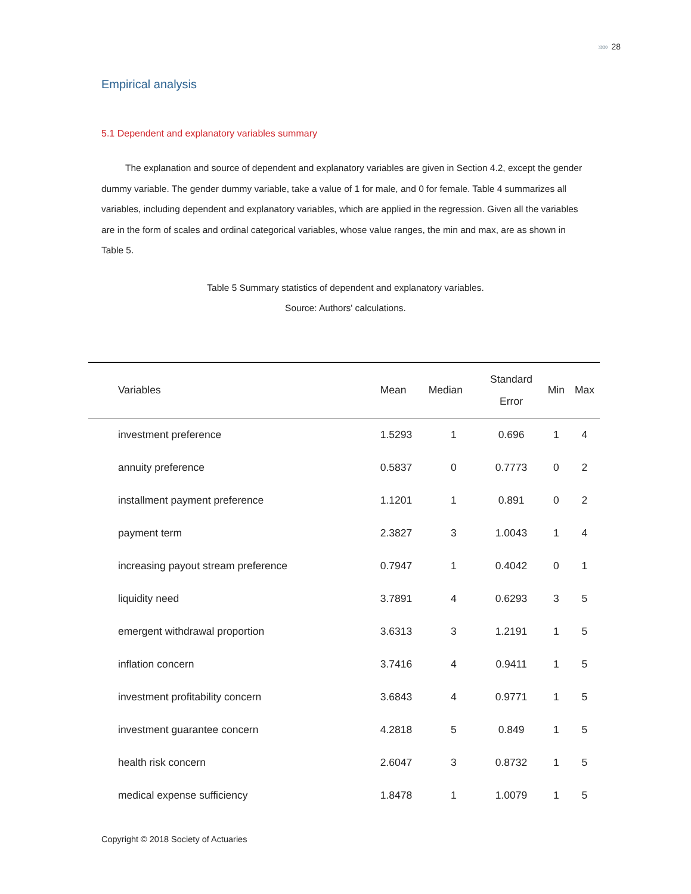»»» 28
Empirical analysis
5.1 Dependent and explanatory variables summary
The explanation and source of dependent and explanatory variables are given in Section 4.2, except the gender dummy variable. The gender dummy variable, take a value of 1 for male, and 0 for female. Table 4 summarizes all variables, including dependent and explanatory variables, which are applied in the regression. Given all the variables are in the form of scales and ordinal categorical variables, whose value ranges, the min and max, are as shown in Table 5.
Table 5 Summary statistics of dependent and explanatory variables.
Source: Authors' calculations.
| Variables | Mean | Median | Standard Error | Min | Max |
| --- | --- | --- | --- | --- | --- |
| investment preference | 1.5293 | 1 | 0.696 | 1 | 4 |
| annuity preference | 0.5837 | 0 | 0.7773 | 0 | 2 |
| installment payment preference | 1.1201 | 1 | 0.891 | 0 | 2 |
| payment term | 2.3827 | 3 | 1.0043 | 1 | 4 |
| increasing payout stream preference | 0.7947 | 1 | 0.4042 | 0 | 1 |
| liquidity need | 3.7891 | 4 | 0.6293 | 3 | 5 |
| emergent withdrawal proportion | 3.6313 | 3 | 1.2191 | 1 | 5 |
| inflation concern | 3.7416 | 4 | 0.9411 | 1 | 5 |
| investment profitability concern | 3.6843 | 4 | 0.9771 | 1 | 5 |
| investment guarantee concern | 4.2818 | 5 | 0.849 | 1 | 5 |
| health risk concern | 2.6047 | 3 | 0.8732 | 1 | 5 |
| medical expense sufficiency | 1.8478 | 1 | 1.0079 | 1 | 5 |
Copyright © 2018 Society of Actuaries